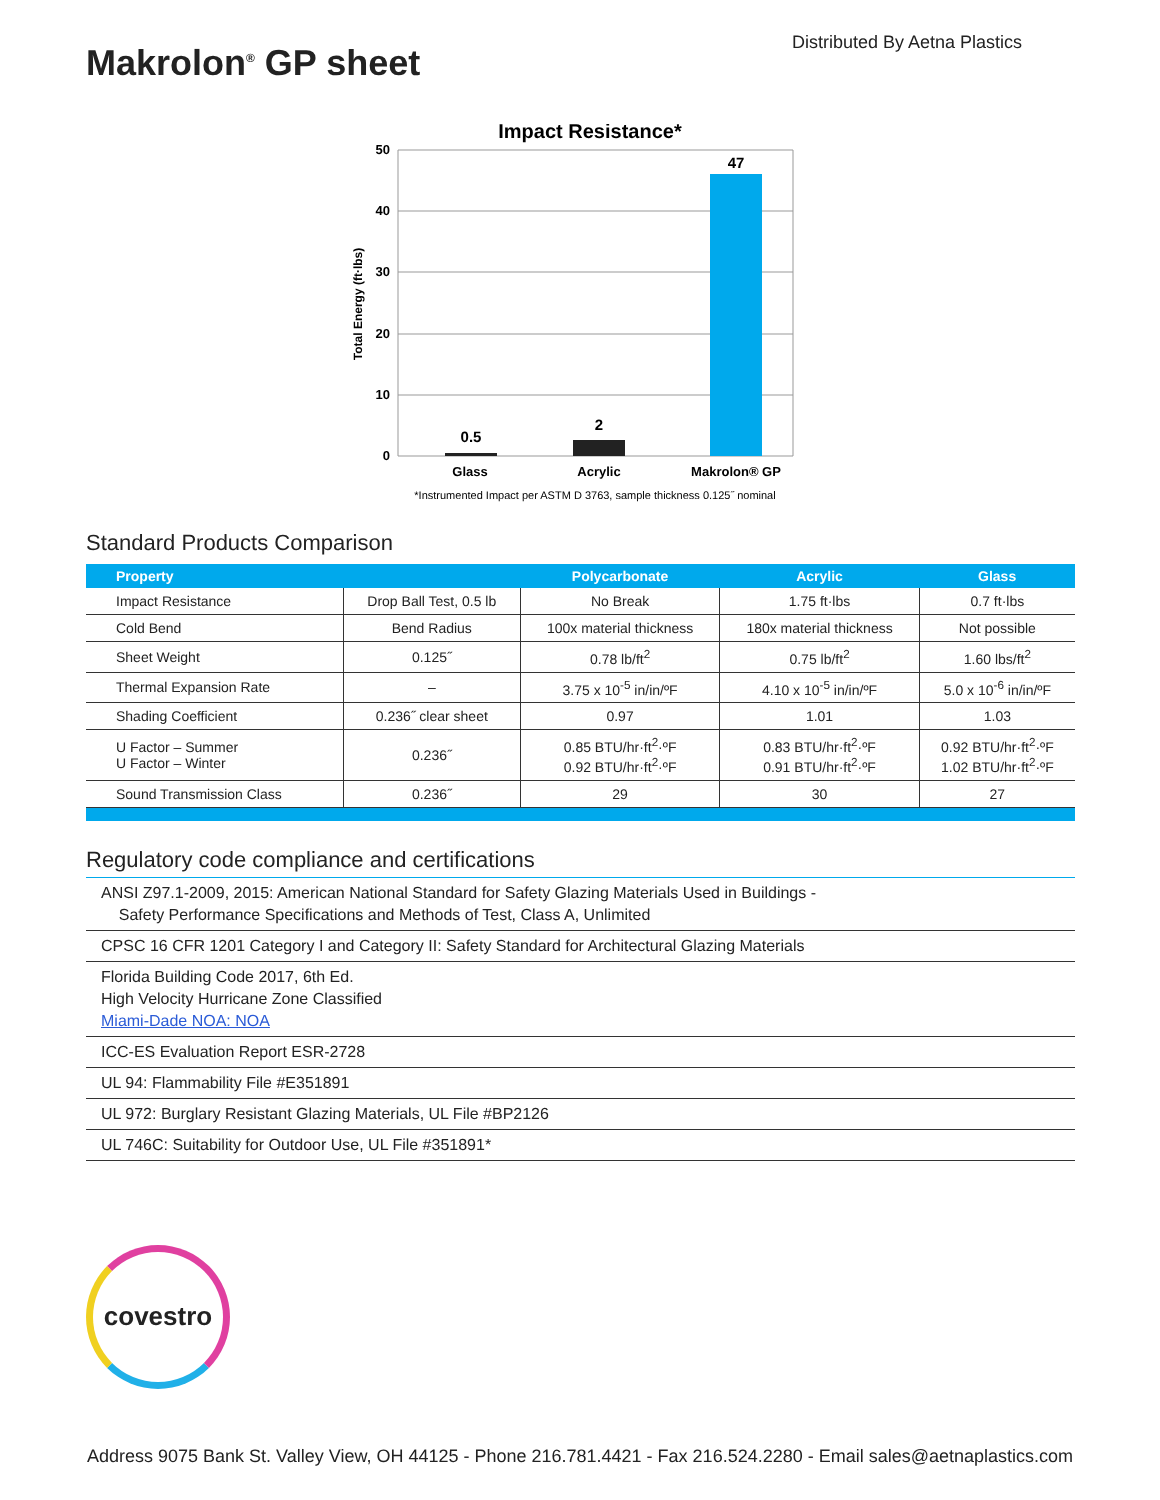Makrolon<sup>®</sup> GP sheet
Distributed By Aetna Plastics
Impact Resistance*
50
40
30
20
10
0
Total Energy (ft·lbs)
0.5
2
47
Glass
Acrylic
Makrolon® GP
*Instrumented Impact per ASTM D 3763, sample thickness 0.125˝ nominal
Standard Products Comparison
| Property | | Polycarbonate | Acrylic | Glass |
| --- | --- | --- | --- | --- |
| Impact Resistance | Drop Ball Test, 0.5 lb | No Break | 1.75 ft·lbs | 0.7 ft·lbs |
| Cold Bend | Bend Radius | 100x material thickness | 180x material thickness | Not possible |
| Sheet Weight | 0.125˝ | 0.78 lb/ft<sup>2</sup> | 0.75 lb/ft<sup>2</sup> | 1.60 lbs/ft<sup>2</sup> |
| Thermal Expansion Rate | – | 3.75 x 10<sup>-5</sup> in/in/ºF | 4.10 x 10<sup>-5</sup> in/in/ºF | 5.0 x 10<sup>-6</sup> in/in/ºF |
| Shading Coefficient | 0.236˝ clear sheet | 0.97 | 1.01 | 1.03 |
| U Factor – Summer U Factor – Winter | 0.236˝ | 0.85 BTU/hr·ft<sup>2</sup>·ºF 0.92 BTU/hr·ft<sup>2</sup>·ºF | 0.83 BTU/hr·ft<sup>2</sup>·ºF 0.91 BTU/hr·ft<sup>2</sup>·ºF | 0.92 BTU/hr·ft<sup>2</sup>·ºF 1.02 BTU/hr·ft<sup>2</sup>·ºF |
| Sound Transmission Class | 0.236˝ | 29 | 30 | 27 |
Regulatory code compliance and certifications
ANSI Z97.1-2009, 2015: American National Standard for Safety Glazing Materials Used in Buildings -
Safety Performance Specifications and Methods of Test, Class A, Unlimited
CPSC 16 CFR 1201 Category I and Category II: Safety Standard for Architectural Glazing Materials
Florida Building Code 2017, 6th Ed.
High Velocity Hurricane Zone Classified
Miami-Dade NOA: NOA
ICC-ES Evaluation Report ESR-2728
UL 94: Flammability File #E351891
UL 972: Burglary Resistant Glazing Materials, UL File #BP2126
UL 746C: Suitability for Outdoor Use, UL File #351891*
covestro
Address 9075 Bank St. Valley View, OH 44125 - Phone 216.781.4421 - Fax 216.524.2280 - Email sales@aetnaplastics.com